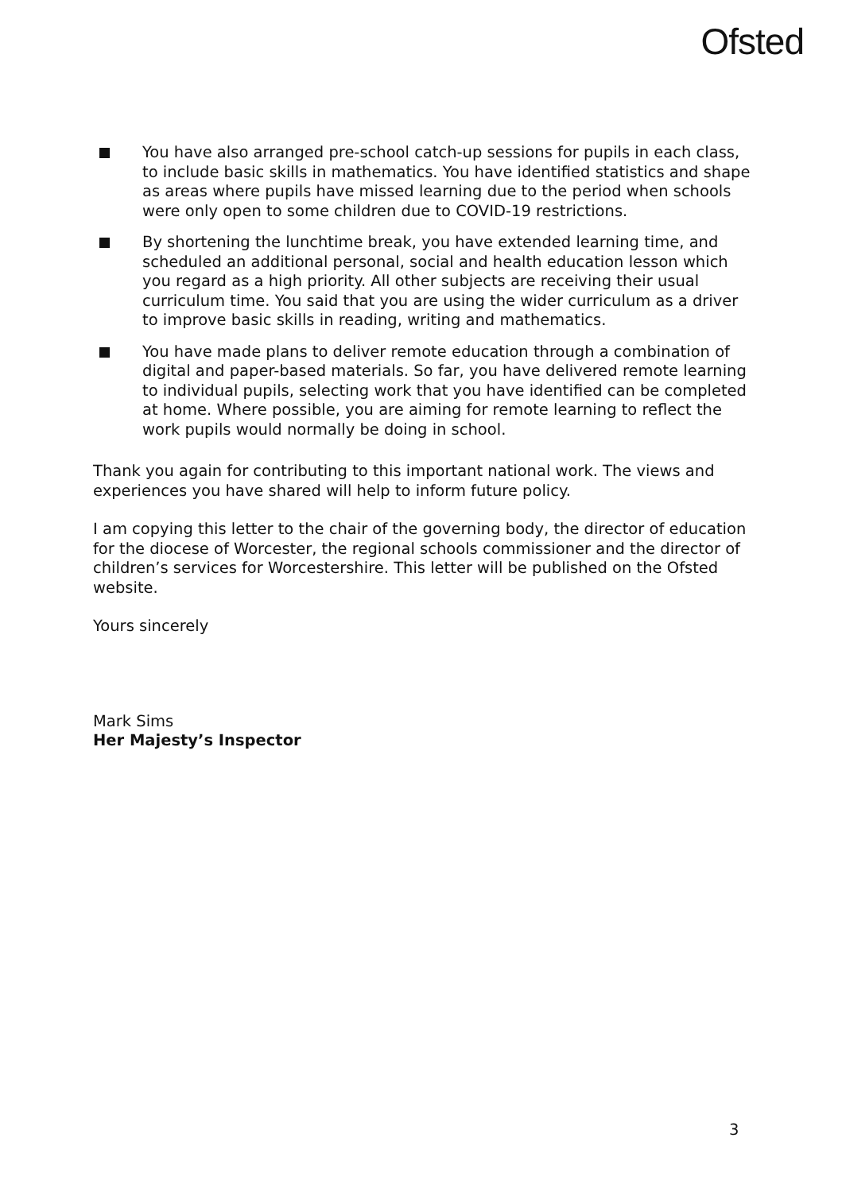Ofsted
You have also arranged pre-school catch-up sessions for pupils in each class, to include basic skills in mathematics. You have identified statistics and shape as areas where pupils have missed learning due to the period when schools were only open to some children due to COVID-19 restrictions.
By shortening the lunchtime break, you have extended learning time, and scheduled an additional personal, social and health education lesson which you regard as a high priority. All other subjects are receiving their usual curriculum time. You said that you are using the wider curriculum as a driver to improve basic skills in reading, writing and mathematics.
You have made plans to deliver remote education through a combination of digital and paper-based materials. So far, you have delivered remote learning to individual pupils, selecting work that you have identified can be completed at home. Where possible, you are aiming for remote learning to reflect the work pupils would normally be doing in school.
Thank you again for contributing to this important national work. The views and experiences you have shared will help to inform future policy.
I am copying this letter to the chair of the governing body, the director of education for the diocese of Worcester, the regional schools commissioner and the director of children’s services for Worcestershire. This letter will be published on the Ofsted website.
Yours sincerely
Mark Sims
Her Majesty’s Inspector
3